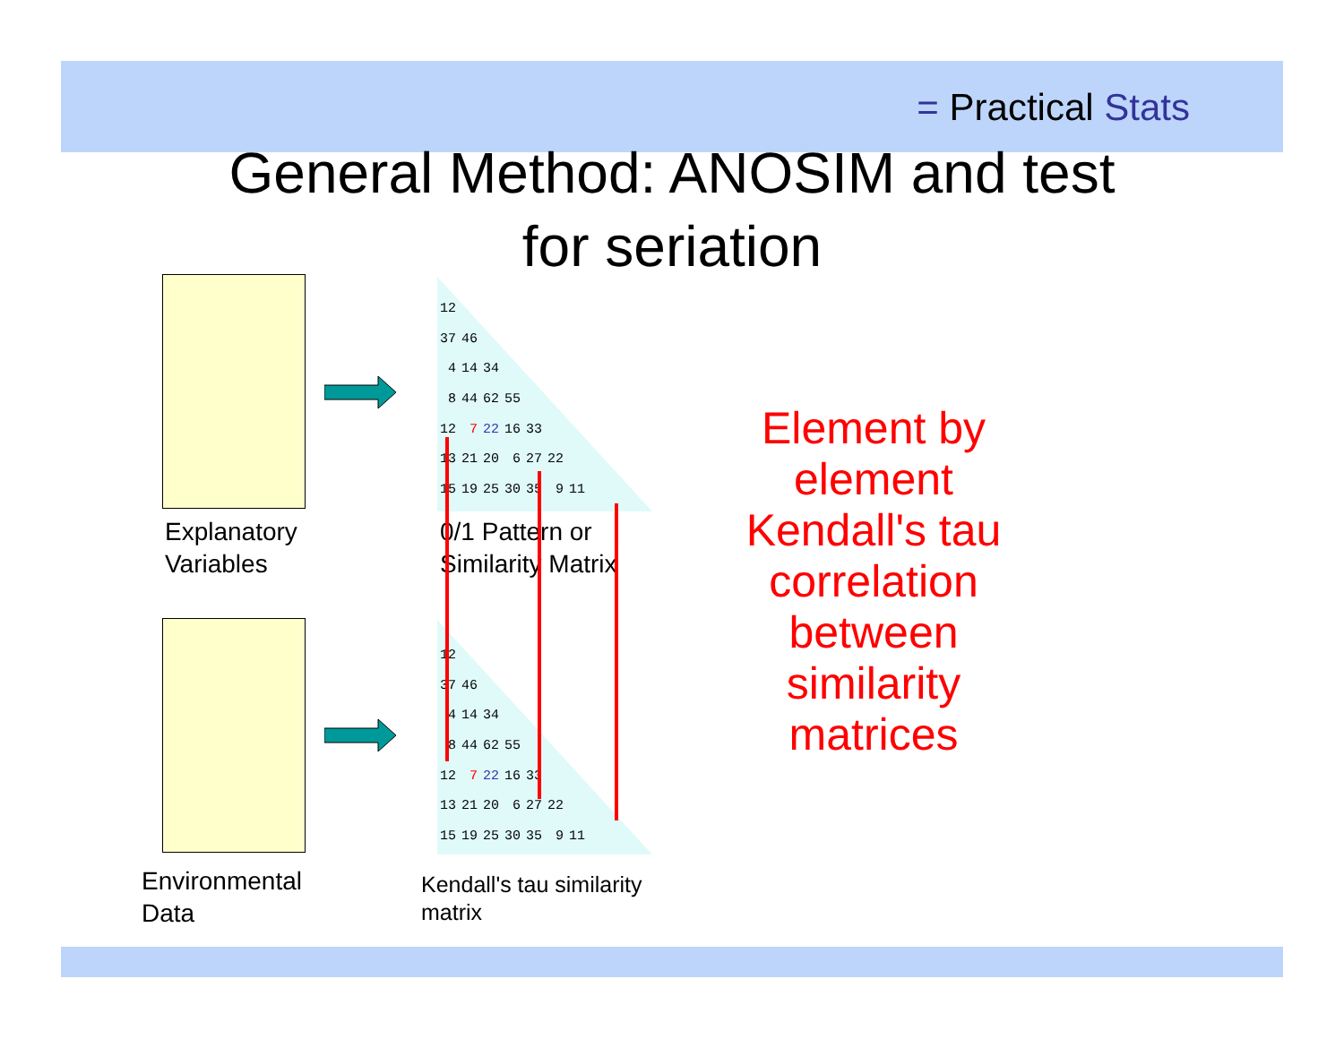= Practical Stats
General Method: ANOSIM and test
for seriation
| 12 | | | | | | |
| 37 | 46 | | | | | |
| 4 | 14 | 34 | | | | |
| 8 | 44 | 62 | 55 | | | |
| 12 | 7 | 22 | 16 | 33 | | |
| 13 | 21 | 20 | 6 | 27 | 22 | |
| 15 | 19 | 25 | 30 | 35 | 9 | 11 |
| 12 | | | | | | |
| 37 | 46 | | | | | |
| 4 | 14 | 34 | | | | |
| 8 | 44 | 62 | 55 | | | |
| 12 | 7 | 22 | 16 | 33 | | |
| 13 | 21 | 20 | 6 | 27 | 22 | |
| 15 | 19 | 25 | 30 | 35 | 9 | 11 |
Explanatory
Variables
0/1 Pattern or
Similarity Matrix
Environmental
Data
Kendall's tau similarity
matrix
Element by
element
Kendall's tau
correlation
between
similarity
matrices